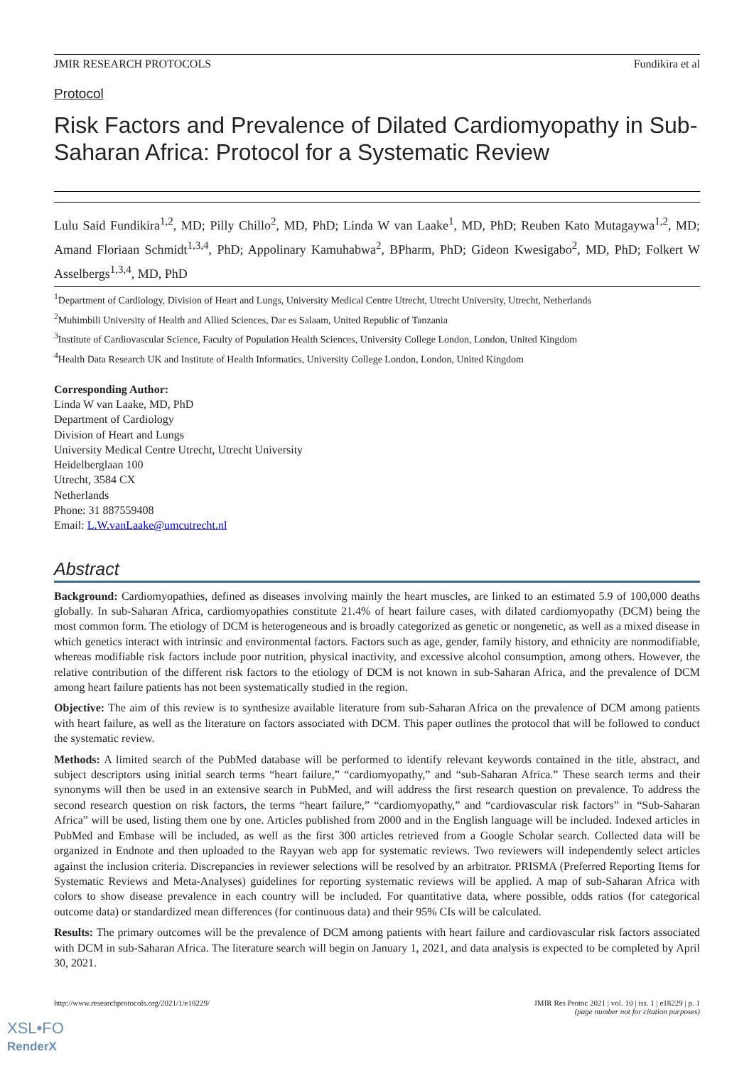JMIR RESEARCH PROTOCOLS Fundikira et al
Protocol
Risk Factors and Prevalence of Dilated Cardiomyopathy in Sub-Saharan Africa: Protocol for a Systematic Review
Lulu Said Fundikira<sup>1,2</sup>, MD; Pilly Chillo<sup>2</sup>, MD, PhD; Linda W van Laake<sup>1</sup>, MD, PhD; Reuben Kato Mutagaywa<sup>1,2</sup>, MD; Amand Floriaan Schmidt<sup>1,3,4</sup>, PhD; Appolinary Kamuhabwa<sup>2</sup>, BPharm, PhD; Gideon Kwesigabo<sup>2</sup>, MD, PhD; Folkert W Asselbergs<sup>1,3,4</sup>, MD, PhD
<sup>1</sup> Department of Cardiology, Division of Heart and Lungs, University Medical Centre Utrecht, Utrecht University, Utrecht, Netherlands
<sup>2</sup> Muhimbili University of Health and Allied Sciences, Dar es Salaam, United Republic of Tanzania
<sup>3</sup> Institute of Cardiovascular Science, Faculty of Population Health Sciences, University College London, London, United Kingdom
<sup>4</sup> Health Data Research UK and Institute of Health Informatics, University College London, London, United Kingdom
Corresponding Author:
Linda W van Laake, MD, PhD
Department of Cardiology
Division of Heart and Lungs
University Medical Centre Utrecht, Utrecht University
Heidelberglaan 100
Utrecht, 3584 CX
Netherlands
Phone: 31 887559408
Email: L.W.vanLaake@umcutrecht.nl
Abstract
Background: Cardiomyopathies, defined as diseases involving mainly the heart muscles, are linked to an estimated 5.9 of 100,000 deaths globally. In sub-Saharan Africa, cardiomyopathies constitute 21.4% of heart failure cases, with dilated cardiomyopathy (DCM) being the most common form. The etiology of DCM is heterogeneous and is broadly categorized as genetic or nongenetic, as well as a mixed disease in which genetics interact with intrinsic and environmental factors. Factors such as age, gender, family history, and ethnicity are nonmodifiable, whereas modifiable risk factors include poor nutrition, physical inactivity, and excessive alcohol consumption, among others. However, the relative contribution of the different risk factors to the etiology of DCM is not known in sub-Saharan Africa, and the prevalence of DCM among heart failure patients has not been systematically studied in the region.
Objective: The aim of this review is to synthesize available literature from sub-Saharan Africa on the prevalence of DCM among patients with heart failure, as well as the literature on factors associated with DCM. This paper outlines the protocol that will be followed to conduct the systematic review.
Methods: A limited search of the PubMed database will be performed to identify relevant keywords contained in the title, abstract, and subject descriptors using initial search terms “heart failure,” “cardiomyopathy,” and “sub-Saharan Africa.” These search terms and their synonyms will then be used in an extensive search in PubMed, and will address the first research question on prevalence. To address the second research question on risk factors, the terms “heart failure,” “cardiomyopathy,” and “cardiovascular risk factors” in “Sub-Saharan Africa” will be used, listing them one by one. Articles published from 2000 and in the English language will be included. Indexed articles in PubMed and Embase will be included, as well as the first 300 articles retrieved from a Google Scholar search. Collected data will be organized in Endnote and then uploaded to the Rayyan web app for systematic reviews. Two reviewers will independently select articles against the inclusion criteria. Discrepancies in reviewer selections will be resolved by an arbitrator. PRISMA (Preferred Reporting Items for Systematic Reviews and Meta-Analyses) guidelines for reporting systematic reviews will be applied. A map of sub-Saharan Africa with colors to show disease prevalence in each country will be included. For quantitative data, where possible, odds ratios (for categorical outcome data) or standardized mean differences (for continuous data) and their 95% CIs will be calculated.
Results: The primary outcomes will be the prevalence of DCM among patients with heart failure and cardiovascular risk factors associated with DCM in sub-Saharan Africa. The literature search will begin on January 1, 2021, and data analysis is expected to be completed by April 30, 2021.
http://www.researchprotocols.org/2021/1/e18229/ JMIR Res Protoc 2021 | vol. 10 | iss. 1 | e18229 | p. 1
(page number not for citation purposes)
XSL•FO
RenderX